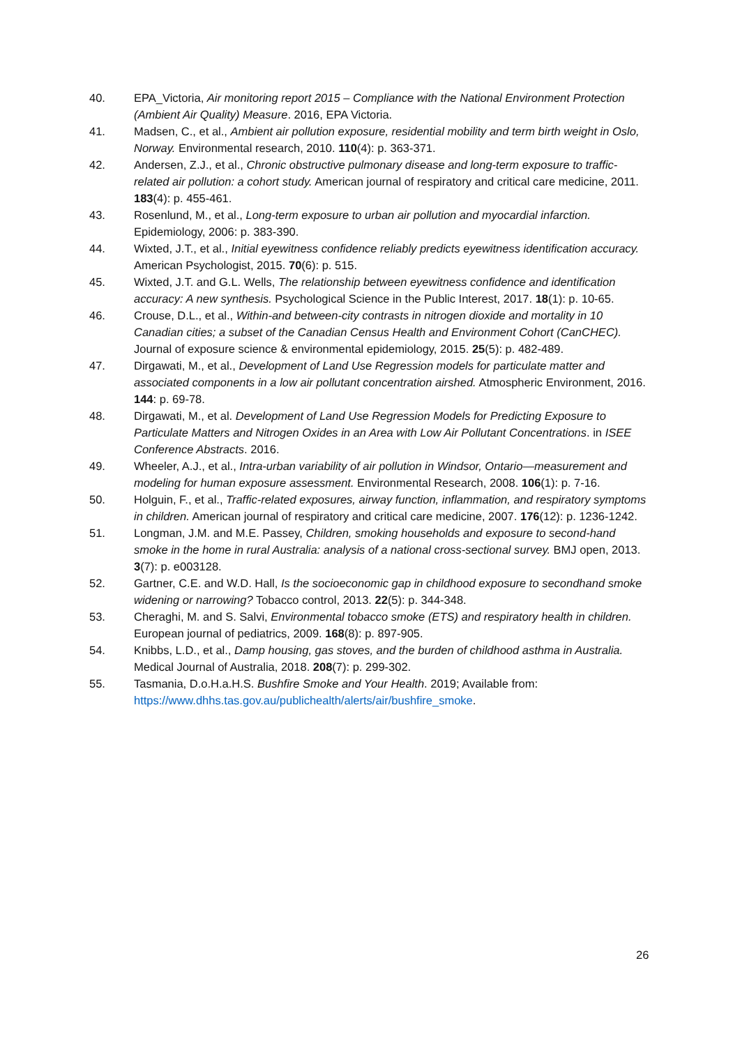40. EPA_Victoria, Air monitoring report 2015 – Compliance with the National Environment Protection (Ambient Air Quality) Measure. 2016, EPA Victoria.
41. Madsen, C., et al., Ambient air pollution exposure, residential mobility and term birth weight in Oslo, Norway. Environmental research, 2010. 110(4): p. 363-371.
42. Andersen, Z.J., et al., Chronic obstructive pulmonary disease and long-term exposure to traffic-related air pollution: a cohort study. American journal of respiratory and critical care medicine, 2011. 183(4): p. 455-461.
43. Rosenlund, M., et al., Long-term exposure to urban air pollution and myocardial infarction. Epidemiology, 2006: p. 383-390.
44. Wixted, J.T., et al., Initial eyewitness confidence reliably predicts eyewitness identification accuracy. American Psychologist, 2015. 70(6): p. 515.
45. Wixted, J.T. and G.L. Wells, The relationship between eyewitness confidence and identification accuracy: A new synthesis. Psychological Science in the Public Interest, 2017. 18(1): p. 10-65.
46. Crouse, D.L., et al., Within-and between-city contrasts in nitrogen dioxide and mortality in 10 Canadian cities; a subset of the Canadian Census Health and Environment Cohort (CanCHEC). Journal of exposure science & environmental epidemiology, 2015. 25(5): p. 482-489.
47. Dirgawati, M., et al., Development of Land Use Regression models for particulate matter and associated components in a low air pollutant concentration airshed. Atmospheric Environment, 2016. 144: p. 69-78.
48. Dirgawati, M., et al. Development of Land Use Regression Models for Predicting Exposure to Particulate Matters and Nitrogen Oxides in an Area with Low Air Pollutant Concentrations. in ISEE Conference Abstracts. 2016.
49. Wheeler, A.J., et al., Intra-urban variability of air pollution in Windsor, Ontario—measurement and modeling for human exposure assessment. Environmental Research, 2008. 106(1): p. 7-16.
50. Holguin, F., et al., Traffic-related exposures, airway function, inflammation, and respiratory symptoms in children. American journal of respiratory and critical care medicine, 2007. 176(12): p. 1236-1242.
51. Longman, J.M. and M.E. Passey, Children, smoking households and exposure to second-hand smoke in the home in rural Australia: analysis of a national cross-sectional survey. BMJ open, 2013. 3(7): p. e003128.
52. Gartner, C.E. and W.D. Hall, Is the socioeconomic gap in childhood exposure to secondhand smoke widening or narrowing? Tobacco control, 2013. 22(5): p. 344-348.
53. Cheraghi, M. and S. Salvi, Environmental tobacco smoke (ETS) and respiratory health in children. European journal of pediatrics, 2009. 168(8): p. 897-905.
54. Knibbs, L.D., et al., Damp housing, gas stoves, and the burden of childhood asthma in Australia. Medical Journal of Australia, 2018. 208(7): p. 299-302.
55. Tasmania, D.o.H.a.H.S. Bushfire Smoke and Your Health. 2019; Available from: https://www.dhhs.tas.gov.au/publichealth/alerts/air/bushfire_smoke.
26